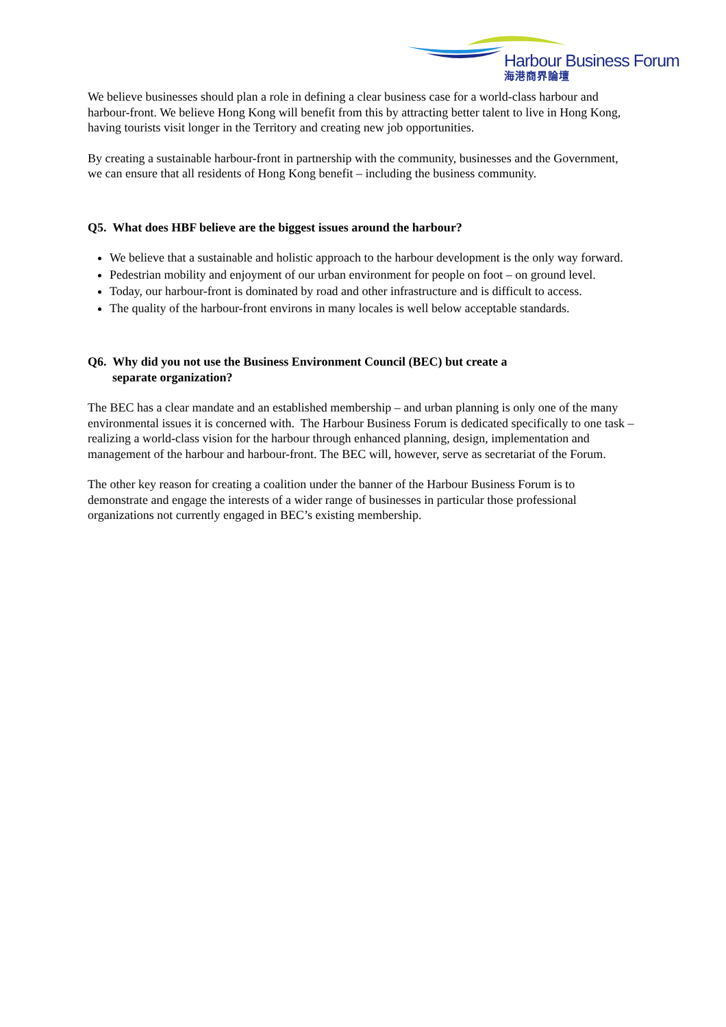Harbour Business Forum
海港商界論壇
We believe businesses should plan a role in defining a clear business case for a world-class harbour and harbour-front. We believe Hong Kong will benefit from this by attracting better talent to live in Hong Kong, having tourists visit longer in the Territory and creating new job opportunities.
By creating a sustainable harbour-front in partnership with the community, businesses and the Government, we can ensure that all residents of Hong Kong benefit – including the business community.
Q5. What does HBF believe are the biggest issues around the harbour?
We believe that a sustainable and holistic approach to the harbour development is the only way forward.
Pedestrian mobility and enjoyment of our urban environment for people on foot – on ground level.
Today, our harbour-front is dominated by road and other infrastructure and is difficult to access.
The quality of the harbour-front environs in many locales is well below acceptable standards.
Q6. Why did you not use the Business Environment Council (BEC) but create a
separate organization?
The BEC has a clear mandate and an established membership – and urban planning is only one of the many environmental issues it is concerned with. The Harbour Business Forum is dedicated specifically to one task –realizing a world-class vision for the harbour through enhanced planning, design, implementation and management of the harbour and harbour-front. The BEC will, however, serve as secretariat of the Forum.
The other key reason for creating a coalition under the banner of the Harbour Business Forum is to demonstrate and engage the interests of a wider range of businesses in particular those professional organizations not currently engaged in BEC’s existing membership.